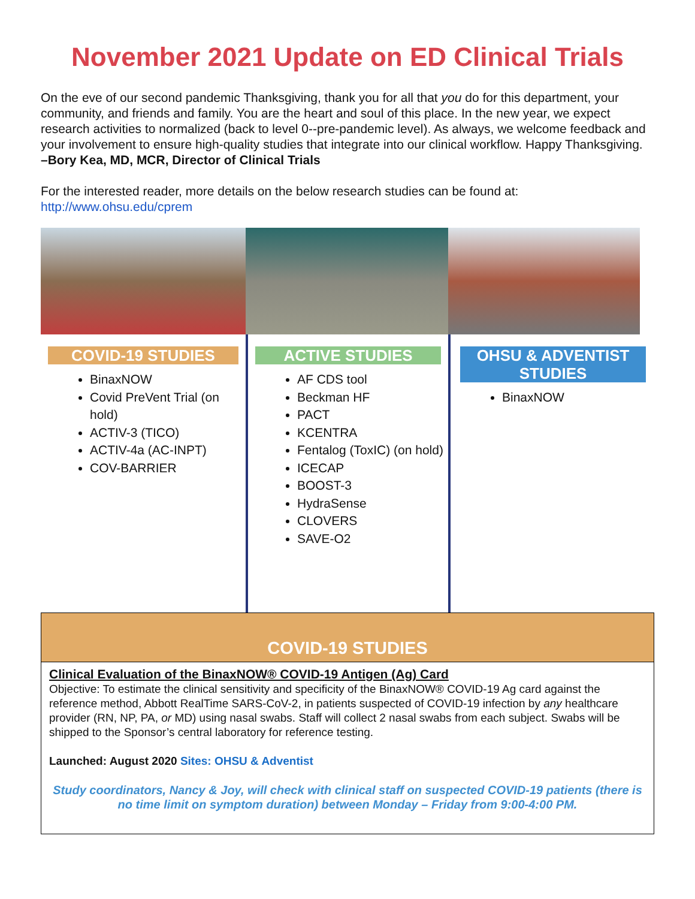November 2021 Update on ED Clinical Trials
On the eve of our second pandemic Thanksgiving, thank you for all that you do for this department, your community, and friends and family. You are the heart and soul of this place. In the new year, we expect research activities to normalized (back to level 0--pre-pandemic level). As always, we welcome feedback and your involvement to ensure high-quality studies that integrate into our clinical workflow. Happy Thanksgiving.
–Bory Kea, MD, MCR, Director of Clinical Trials
For the interested reader, more details on the below research studies can be found at:
http://www.ohsu.edu/cprem
COVID-19 STUDIES
BinaxNOW
Covid PreVent Trial (on hold)
ACTIV-3 (TICO)
ACTIV-4a (AC-INPT)
COV-BARRIER
ACTIVE STUDIES
AF CDS tool
Beckman HF
PACT
KCENTRA
Fentalog (ToxIC) (on hold)
ICECAP
BOOST-3
HydraSense
CLOVERS
SAVE-O2
OHSU & ADVENTIST STUDIES
BinaxNOW
COVID-19 STUDIES
Clinical Evaluation of the BinaxNOW® COVID-19 Antigen (Ag) Card
Objective: To estimate the clinical sensitivity and specificity of the BinaxNOW® COVID-19 Ag card against the reference method, Abbott RealTime SARS-CoV-2, in patients suspected of COVID-19 infection by any healthcare provider (RN, NP, PA, or MD) using nasal swabs. Staff will collect 2 nasal swabs from each subject. Swabs will be shipped to the Sponsor’s central laboratory for reference testing.
Launched: August 2020 Sites: OHSU & Adventist
Study coordinators, Nancy & Joy, will check with clinical staff on suspected COVID-19 patients (there is no time limit on symptom duration) between Monday – Friday from 9:00-4:00 PM.